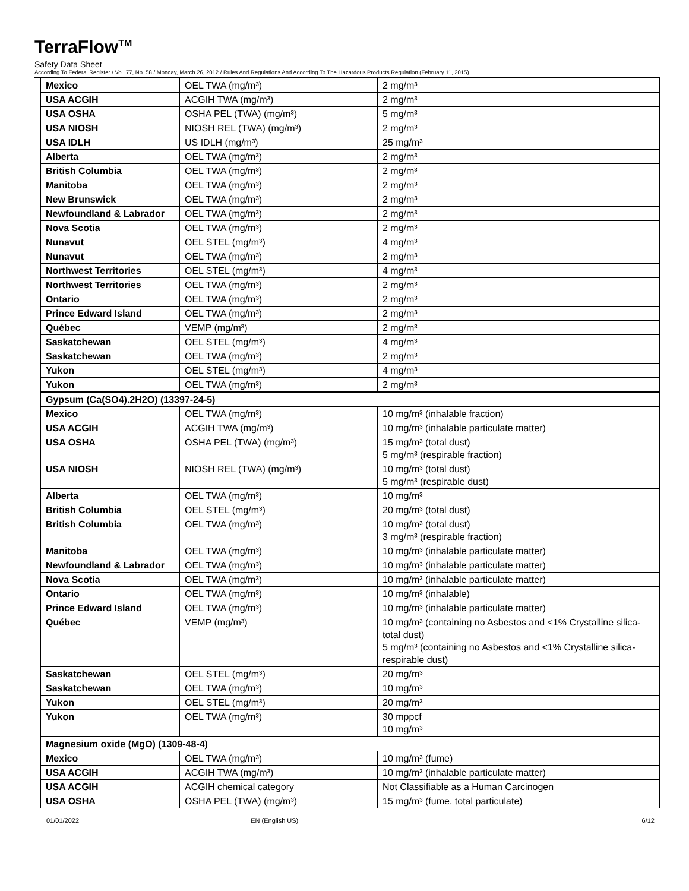TerraFlow<sup>TM</sup>
Safety Data Sheet
According To Federal Register / Vol. 77, No. 58 / Monday, March 26, 2012 / Rules And Regulations And According To The Hazardous Products Regulation (February 11, 2015).
| Mexico | OEL TWA (mg/m³) | 2 mg/m³ |
| USA ACGIH | ACGIH TWA (mg/m³) | 2 mg/m³ |
| USA OSHA | OSHA PEL (TWA) (mg/m³) | 5 mg/m³ |
| USA NIOSH | NIOSH REL (TWA) (mg/m³) | 2 mg/m³ |
| USA IDLH | US IDLH (mg/m³) | 25 mg/m³ |
| Alberta | OEL TWA (mg/m³) | 2 mg/m³ |
| British Columbia | OEL TWA (mg/m³) | 2 mg/m³ |
| Manitoba | OEL TWA (mg/m³) | 2 mg/m³ |
| New Brunswick | OEL TWA (mg/m³) | 2 mg/m³ |
| Newfoundland & Labrador | OEL TWA (mg/m³) | 2 mg/m³ |
| Nova Scotia | OEL TWA (mg/m³) | 2 mg/m³ |
| Nunavut | OEL STEL (mg/m³) | 4 mg/m³ |
| Nunavut | OEL TWA (mg/m³) | 2 mg/m³ |
| Northwest Territories | OEL STEL (mg/m³) | 4 mg/m³ |
| Northwest Territories | OEL TWA (mg/m³) | 2 mg/m³ |
| Ontario | OEL TWA (mg/m³) | 2 mg/m³ |
| Prince Edward Island | OEL TWA (mg/m³) | 2 mg/m³ |
| Québec | VEMP (mg/m³) | 2 mg/m³ |
| Saskatchewan | OEL STEL (mg/m³) | 4 mg/m³ |
| Saskatchewan | OEL TWA (mg/m³) | 2 mg/m³ |
| Yukon | OEL STEL (mg/m³) | 4 mg/m³ |
| Yukon | OEL TWA (mg/m³) | 2 mg/m³ |
| Gypsum (Ca(SO4).2H2O) (13397-24-5) | | |
| Mexico | OEL TWA (mg/m³) | 10 mg/m³ (inhalable fraction) |
| USA ACGIH | ACGIH TWA (mg/m³) | 10 mg/m³ (inhalable particulate matter) |
| USA OSHA | OSHA PEL (TWA) (mg/m³) | 15 mg/m³ (total dust) 5 mg/m³ (respirable fraction) |
| USA NIOSH | NIOSH REL (TWA) (mg/m³) | 10 mg/m³ (total dust) 5 mg/m³ (respirable dust) |
| Alberta | OEL TWA (mg/m³) | 10 mg/m³ |
| British Columbia | OEL STEL (mg/m³) | 20 mg/m³ (total dust) |
| British Columbia | OEL TWA (mg/m³) | 10 mg/m³ (total dust) 3 mg/m³ (respirable fraction) |
| Manitoba | OEL TWA (mg/m³) | 10 mg/m³ (inhalable particulate matter) |
| Newfoundland & Labrador | OEL TWA (mg/m³) | 10 mg/m³ (inhalable particulate matter) |
| Nova Scotia | OEL TWA (mg/m³) | 10 mg/m³ (inhalable particulate matter) |
| Ontario | OEL TWA (mg/m³) | 10 mg/m³ (inhalable) |
| Prince Edward Island | OEL TWA (mg/m³) | 10 mg/m³ (inhalable particulate matter) |
| Québec | VEMP (mg/m³) | 10 mg/m³ (containing no Asbestos and <1% Crystalline silica-total dust) 5 mg/m³ (containing no Asbestos and <1% Crystalline silica-respirable dust) |
| Saskatchewan | OEL STEL (mg/m³) | 20 mg/m³ |
| Saskatchewan | OEL TWA (mg/m³) | 10 mg/m³ |
| Yukon | OEL STEL (mg/m³) | 20 mg/m³ |
| Yukon | OEL TWA (mg/m³) | 30 mppcf 10 mg/m³ |
| Magnesium oxide (MgO) (1309-48-4) | | |
| Mexico | OEL TWA (mg/m³) | 10 mg/m³ (fume) |
| USA ACGIH | ACGIH TWA (mg/m³) | 10 mg/m³ (inhalable particulate matter) |
| USA ACGIH | ACGIH chemical category | Not Classifiable as a Human Carcinogen |
| USA OSHA | OSHA PEL (TWA) (mg/m³) | 15 mg/m³ (fume, total particulate) |
01/01/2022 EN (English US) 6/12